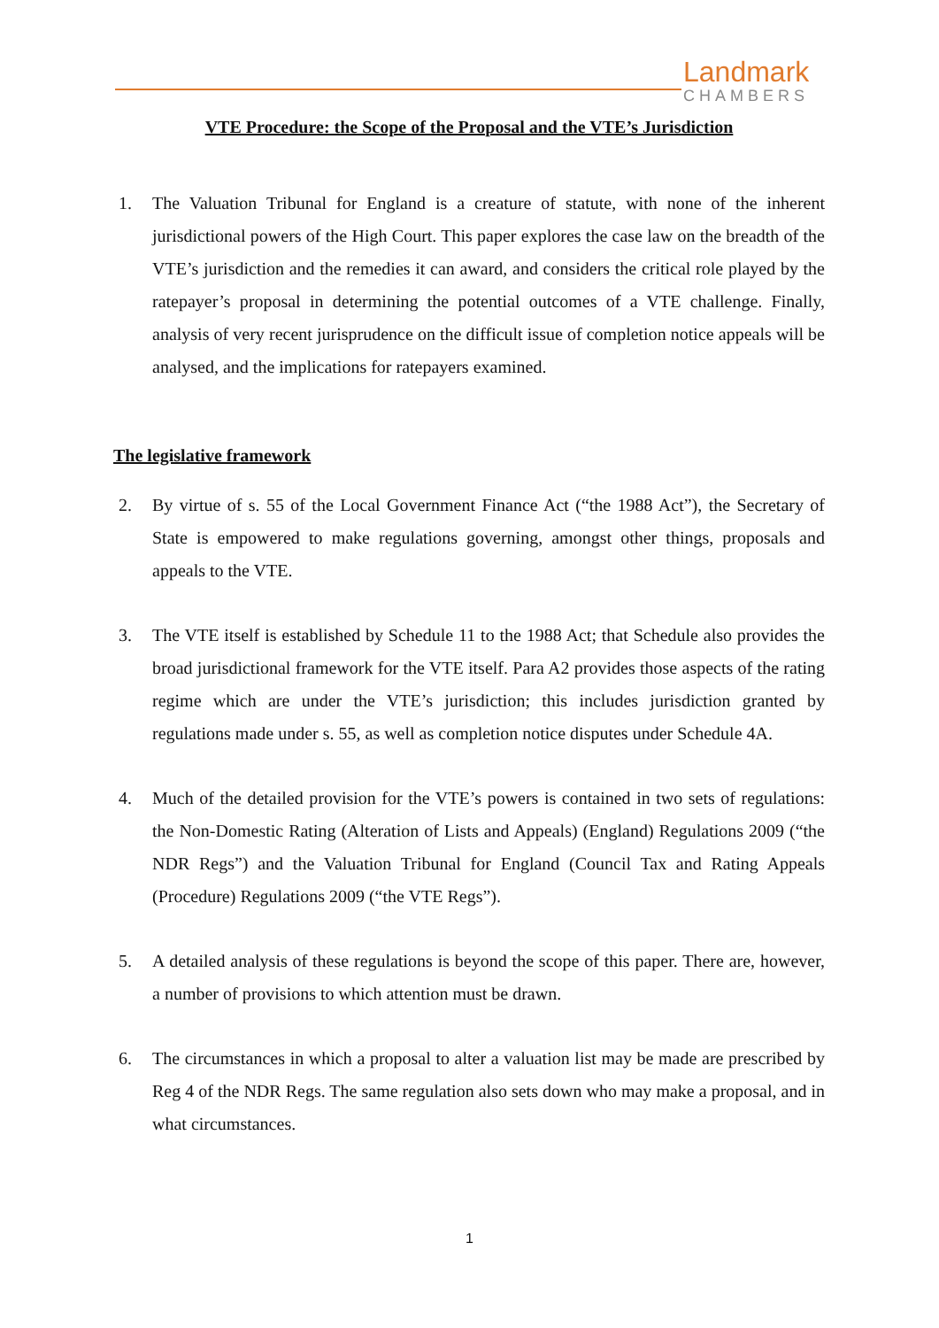Landmark
CHAMBERS
VTE Procedure: the Scope of the Proposal and the VTE’s Jurisdiction
1. The Valuation Tribunal for England is a creature of statute, with none of the inherent jurisdictional powers of the High Court. This paper explores the case law on the breadth of the VTE’s jurisdiction and the remedies it can award, and considers the critical role played by the ratepayer’s proposal in determining the potential outcomes of a VTE challenge. Finally, analysis of very recent jurisprudence on the difficult issue of completion notice appeals will be analysed, and the implications for ratepayers examined.
The legislative framework
2. By virtue of s. 55 of the Local Government Finance Act (“the 1988 Act”), the Secretary of State is empowered to make regulations governing, amongst other things, proposals and appeals to the VTE.
3. The VTE itself is established by Schedule 11 to the 1988 Act; that Schedule also provides the broad jurisdictional framework for the VTE itself. Para A2 provides those aspects of the rating regime which are under the VTE’s jurisdiction; this includes jurisdiction granted by regulations made under s. 55, as well as completion notice disputes under Schedule 4A.
4. Much of the detailed provision for the VTE’s powers is contained in two sets of regulations: the Non-Domestic Rating (Alteration of Lists and Appeals) (England) Regulations 2009 (“the NDR Regs”) and the Valuation Tribunal for England (Council Tax and Rating Appeals (Procedure) Regulations 2009 (“the VTE Regs”).
5. A detailed analysis of these regulations is beyond the scope of this paper. There are, however, a number of provisions to which attention must be drawn.
6. The circumstances in which a proposal to alter a valuation list may be made are prescribed by Reg 4 of the NDR Regs. The same regulation also sets down who may make a proposal, and in what circumstances.
1